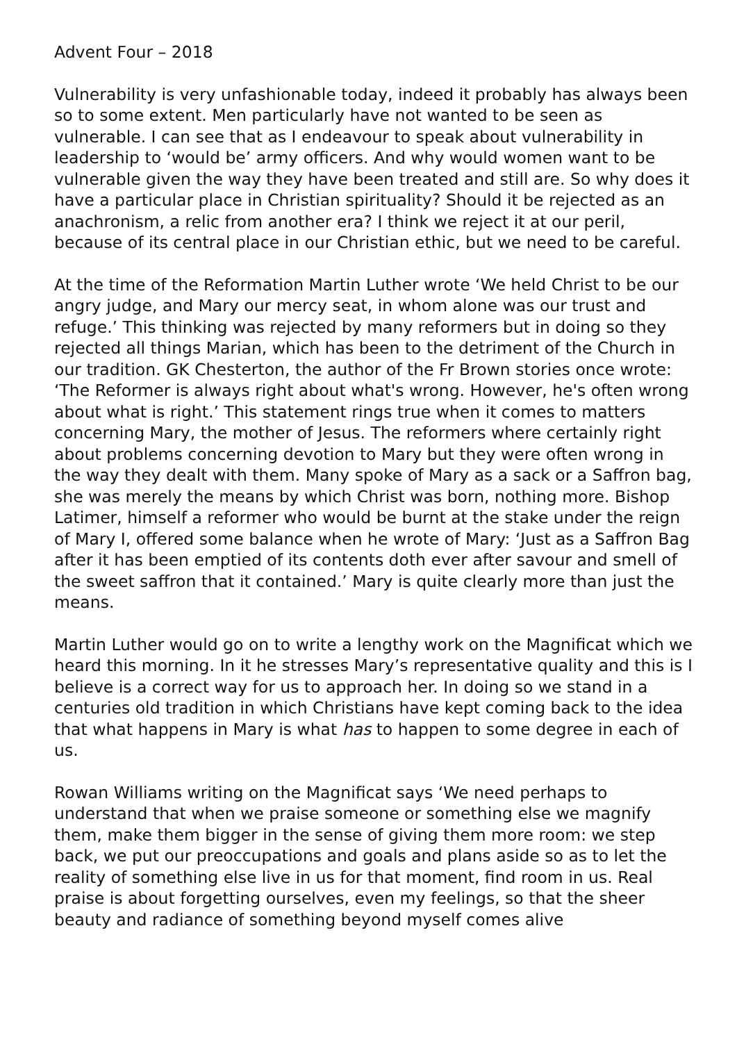Advent Four – 2018
Vulnerability is very unfashionable today, indeed it probably has always been so to some extent. Men particularly have not wanted to be seen as vulnerable. I can see that as I endeavour to speak about vulnerability in leadership to ‘would be’ army officers. And why would women want to be vulnerable given the way they have been treated and still are. So why does it have a particular place in Christian spirituality? Should it be rejected as an anachronism, a relic from another era? I think we reject it at our peril, because of its central place in our Christian ethic, but we need to be careful.
At the time of the Reformation Martin Luther wrote ‘We held Christ to be our angry judge, and Mary our mercy seat, in whom alone was our trust and refuge.’ This thinking was rejected by many reformers but in doing so they rejected all things Marian, which has been to the detriment of the Church in our tradition. GK Chesterton, the author of the Fr Brown stories once wrote: ‘The Reformer is always right about what's wrong. However, he's often wrong about what is right.’ This statement rings true when it comes to matters concerning Mary, the mother of Jesus. The reformers where certainly right about problems concerning devotion to Mary but they were often wrong in the way they dealt with them. Many spoke of Mary as a sack or a Saffron bag, she was merely the means by which Christ was born, nothing more. Bishop Latimer, himself a reformer who would be burnt at the stake under the reign of Mary I, offered some balance when he wrote of Mary: ‘Just as a Saffron Bag after it has been emptied of its contents doth ever after savour and smell of the sweet saffron that it contained.’ Mary is quite clearly more than just the means.
Martin Luther would go on to write a lengthy work on the Magnificat which we heard this morning. In it he stresses Mary’s representative quality and this is I believe is a correct way for us to approach her. In doing so we stand in a centuries old tradition in which Christians have kept coming back to the idea that what happens in Mary is what has to happen to some degree in each of us.
Rowan Williams writing on the Magnificat says ‘We need perhaps to understand that when we praise someone or something else we magnify them, make them bigger in the sense of giving them more room: we step back, we put our preoccupations and goals and plans aside so as to let the reality of something else live in us for that moment, find room in us. Real praise is about forgetting ourselves, even my feelings, so that the sheer beauty and radiance of something beyond myself comes alive